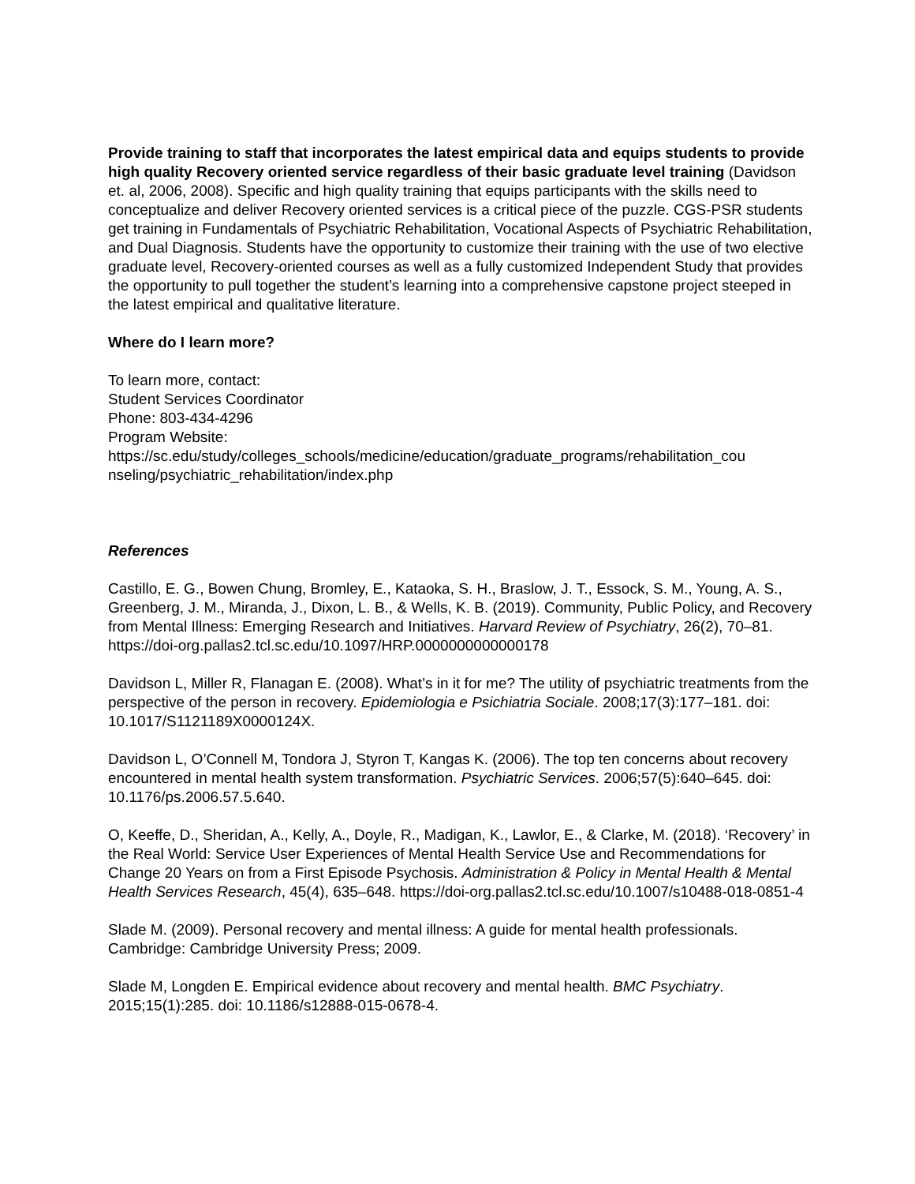Provide training to staff that incorporates the latest empirical data and equips students to provide high quality Recovery oriented service regardless of their basic graduate level training (Davidson et. al, 2006, 2008). Specific and high quality training that equips participants with the skills need to conceptualize and deliver Recovery oriented services is a critical piece of the puzzle. CGS-PSR students get training in Fundamentals of Psychiatric Rehabilitation, Vocational Aspects of Psychiatric Rehabilitation, and Dual Diagnosis. Students have the opportunity to customize their training with the use of two elective graduate level, Recovery-oriented courses as well as a fully customized Independent Study that provides the opportunity to pull together the student’s learning into a comprehensive capstone project steeped in the latest empirical and qualitative literature.
Where do I learn more?
To learn more, contact:
Student Services Coordinator
Phone: 803-434-4296
Program Website:
https://sc.edu/study/colleges_schools/medicine/education/graduate_programs/rehabilitation_cou nseling/psychiatric_rehabilitation/index.php
References
Castillo, E. G., Bowen Chung, Bromley, E., Kataoka, S. H., Braslow, J. T., Essock, S. M., Young, A. S., Greenberg, J. M., Miranda, J., Dixon, L. B., & Wells, K. B. (2019). Community, Public Policy, and Recovery from Mental Illness: Emerging Research and Initiatives. Harvard Review of Psychiatry, 26(2), 70–81. https://doi-org.pallas2.tcl.sc.edu/10.1097/HRP.0000000000000178
Davidson L, Miller R, Flanagan E. (2008). What’s in it for me? The utility of psychiatric treatments from the perspective of the person in recovery. Epidemiologia e Psichiatria Sociale. 2008;17(3):177–181. doi: 10.1017/S1121189X0000124X.
Davidson L, O’Connell M, Tondora J, Styron T, Kangas K. (2006). The top ten concerns about recovery encountered in mental health system transformation. Psychiatric Services. 2006;57(5):640–645. doi: 10.1176/ps.2006.57.5.640.
O, Keeffe, D., Sheridan, A., Kelly, A., Doyle, R., Madigan, K., Lawlor, E., & Clarke, M. (2018). ‘Recovery’ in the Real World: Service User Experiences of Mental Health Service Use and Recommendations for Change 20 Years on from a First Episode Psychosis. Administration & Policy in Mental Health & Mental Health Services Research, 45(4), 635–648. https://doi-org.pallas2.tcl.sc.edu/10.1007/s10488-018-0851-4
Slade M. (2009). Personal recovery and mental illness: A guide for mental health professionals. Cambridge: Cambridge University Press; 2009.
Slade M, Longden E. Empirical evidence about recovery and mental health. BMC Psychiatry. 2015;15(1):285. doi: 10.1186/s12888-015-0678-4.